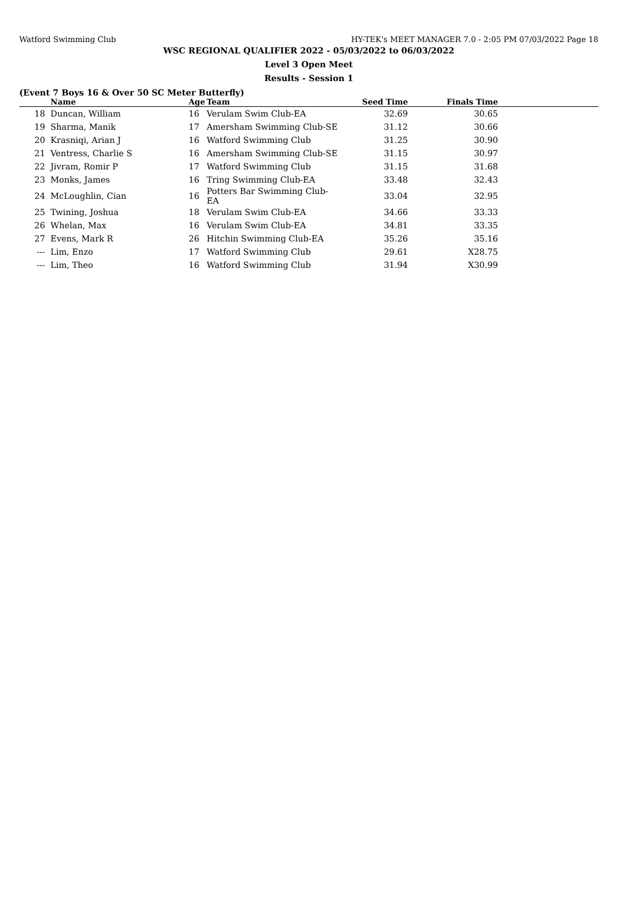Watford Swimming Club HY-TEK's MEET MANAGER 7.0 - 2:05 PM 07/03/2022 Page 18
WSC REGIONAL QUALIFIER 2022 - 05/03/2022 to 06/03/2022
Level 3 Open Meet
Results - Session 1
(Event 7 Boys 16 & Over 50 SC Meter Butterfly)
| | Name | Age | Team | Seed Time | Finals Time | |
| --- | --- | --- | --- | --- | --- | --- |
| 18 | Duncan, William | 16 | Verulam Swim Club-EA | 32.69 | 30.65 | |
| 19 | Sharma, Manik | 17 | Amersham Swimming Club-SE | 31.12 | 30.66 | |
| 20 | Krasniqi, Arian J | 16 | Watford Swimming Club | 31.25 | 30.90 | |
| 21 | Ventress, Charlie S | 16 | Amersham Swimming Club-SE | 31.15 | 30.97 | |
| 22 | Jivram, Romir P | 17 | Watford Swimming Club | 31.15 | 31.68 | |
| 23 | Monks, James | 16 | Tring Swimming Club-EA | 33.48 | 32.43 | |
| 24 | McLoughlin, Cian | 16 | Potters Bar Swimming Club-EA | 33.04 | 32.95 | |
| 25 | Twining, Joshua | 18 | Verulam Swim Club-EA | 34.66 | 33.33 | |
| 26 | Whelan, Max | 16 | Verulam Swim Club-EA | 34.81 | 33.35 | |
| 27 | Evens, Mark R | 26 | Hitchin Swimming Club-EA | 35.26 | 35.16 | |
| --- | Lim, Enzo | 17 | Watford Swimming Club | 29.61 | X28.75 | |
| --- | Lim, Theo | 16 | Watford Swimming Club | 31.94 | X30.99 | |